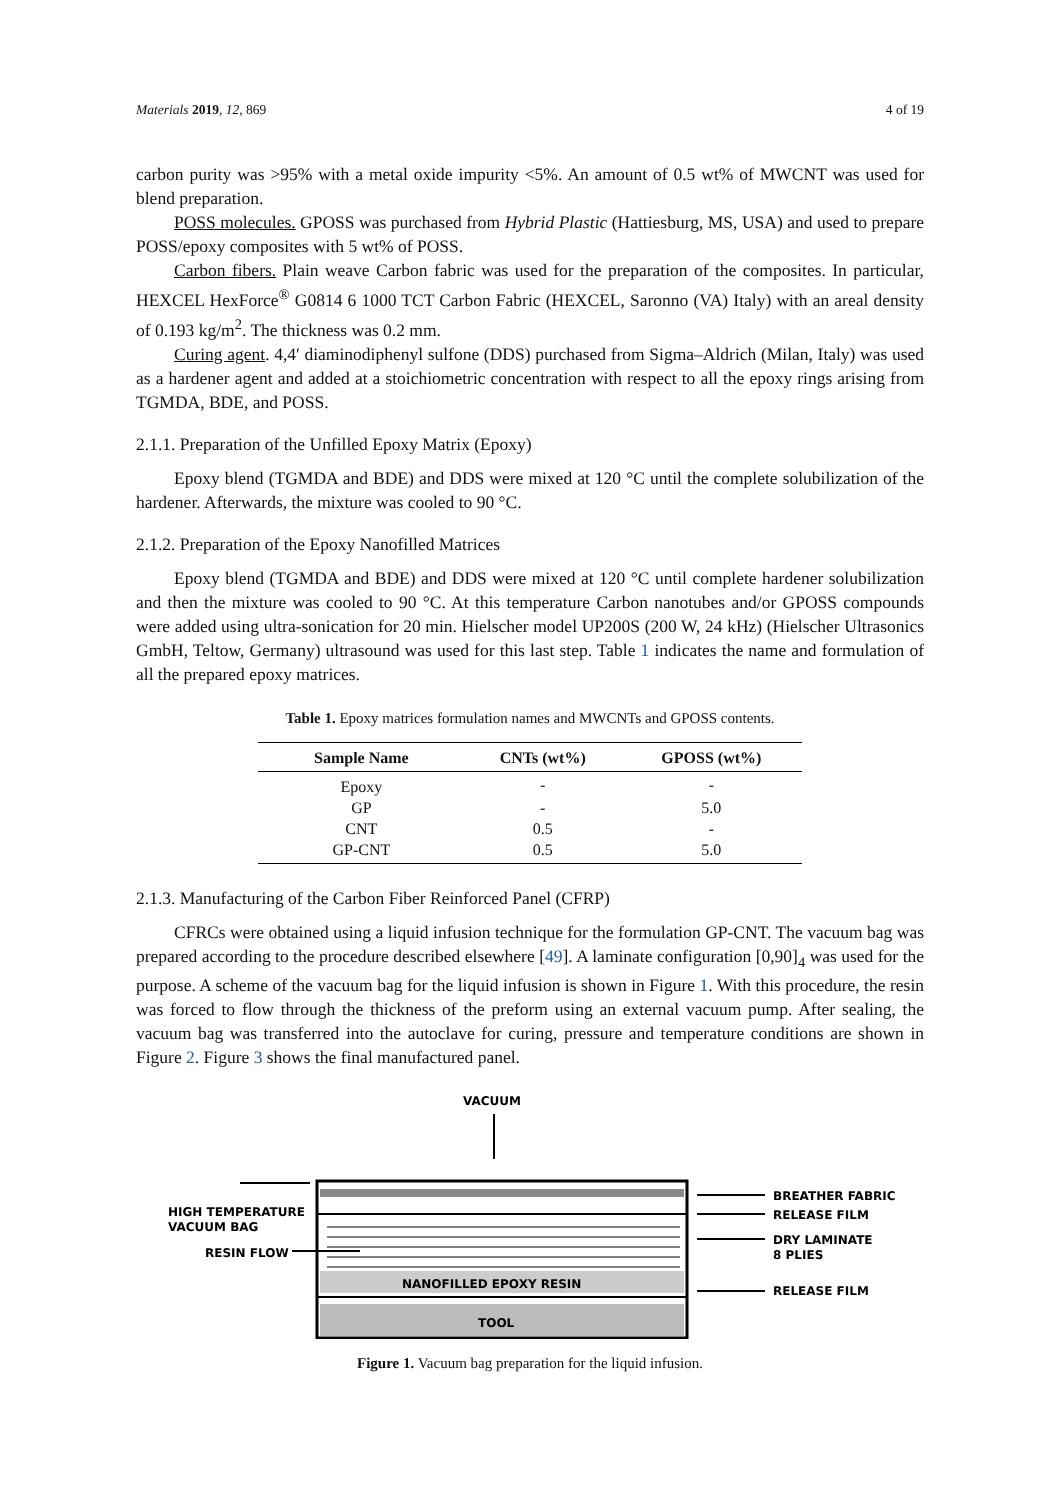Materials 2019, 12, 869 4 of 19
carbon purity was >95% with a metal oxide impurity <5%. An amount of 0.5 wt% of MWCNT was used for blend preparation.
POSS molecules. GPOSS was purchased from Hybrid Plastic (Hattiesburg, MS, USA) and used to prepare POSS/epoxy composites with 5 wt% of POSS.
Carbon fibers. Plain weave Carbon fabric was used for the preparation of the composites. In particular, HEXCEL HexForce<sup>®</sup> G0814 6 1000 TCT Carbon Fabric (HEXCEL, Saronno (VA) Italy) with an areal density of 0.193 kg/m<sup>2</sup>. The thickness was 0.2 mm.
Curing agent. 4,4′ diaminodiphenyl sulfone (DDS) purchased from Sigma–Aldrich (Milan, Italy) was used as a hardener agent and added at a stoichiometric concentration with respect to all the epoxy rings arising from TGMDA, BDE, and POSS.
2.1.1. Preparation of the Unfilled Epoxy Matrix (Epoxy)
Epoxy blend (TGMDA and BDE) and DDS were mixed at 120 °C until the complete solubilization of the hardener. Afterwards, the mixture was cooled to 90 °C.
2.1.2. Preparation of the Epoxy Nanofilled Matrices
Epoxy blend (TGMDA and BDE) and DDS were mixed at 120 °C until complete hardener solubilization and then the mixture was cooled to 90 °C. At this temperature Carbon nanotubes and/or GPOSS compounds were added using ultra-sonication for 20 min. Hielscher model UP200S (200 W, 24 kHz) (Hielscher Ultrasonics GmbH, Teltow, Germany) ultrasound was used for this last step. Table 1 indicates the name and formulation of all the prepared epoxy matrices.
Table 1. Epoxy matrices formulation names and MWCNTs and GPOSS contents.
| Sample Name | CNTs (wt%) | GPOSS (wt%) |
| --- | --- | --- |
| Epoxy | - | - |
| GP | - | 5.0 |
| CNT | 0.5 | - |
| GP-CNT | 0.5 | 5.0 |
2.1.3. Manufacturing of the Carbon Fiber Reinforced Panel (CFRP)
CFRCs were obtained using a liquid infusion technique for the formulation GP-CNT. The vacuum bag was prepared according to the procedure described elsewhere [49]. A laminate configuration [0,90]<sub>4</sub> was used for the purpose. A scheme of the vacuum bag for the liquid infusion is shown in Figure 1. With this procedure, the resin was forced to flow through the thickness of the preform using an external vacuum pump. After sealing, the vacuum bag was transferred into the autoclave for curing, pressure and temperature conditions are shown in Figure 2. Figure 3 shows the final manufactured panel.
VACUUM
NANOFILLED EPOXY RESIN
TOOL
HIGH TEMPERATURE
VACUUM BAG
RESIN FLOW
BREATHER FABRIC
RELEASE FILM
DRY LAMINATE
8 PLIES
RELEASE FILM
Figure 1. Vacuum bag preparation for the liquid infusion.